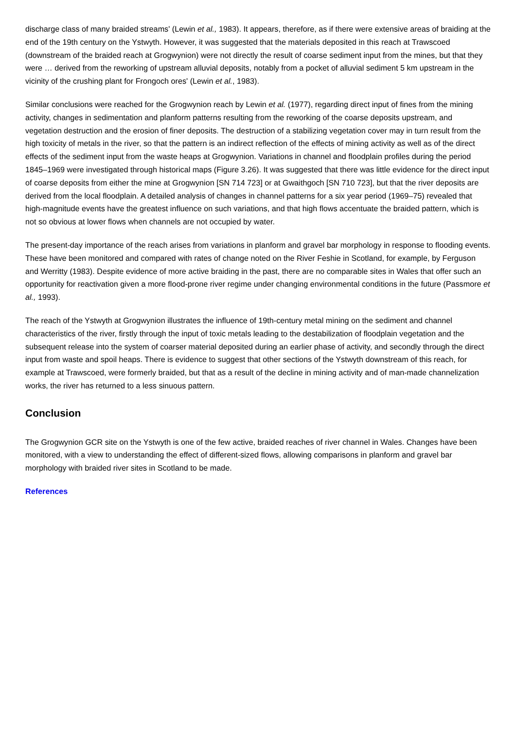discharge class of many braided streams' (Lewin et al., 1983). It appears, therefore, as if there were extensive areas of braiding at the end of the 19th century on the Ystwyth. However, it was suggested that the materials deposited in this reach at Trawscoed (downstream of the braided reach at Grogwynion) were not directly the result of coarse sediment input from the mines, but that they were … derived from the reworking of upstream alluvial deposits, notably from a pocket of alluvial sediment 5 km upstream in the vicinity of the crushing plant for Frongoch ores' (Lewin et al., 1983).
Similar conclusions were reached for the Grogwynion reach by Lewin et al. (1977), regarding direct input of fines from the mining activity, changes in sedimentation and planform patterns resulting from the reworking of the coarse deposits upstream, and vegetation destruction and the erosion of finer deposits. The destruction of a stabilizing vegetation cover may in turn result from the high toxicity of metals in the river, so that the pattern is an indirect reflection of the effects of mining activity as well as of the direct effects of the sediment input from the waste heaps at Grogwynion. Variations in channel and floodplain profiles during the period 1845–1969 were investigated through historical maps (Figure 3.26). It was suggested that there was little evidence for the direct input of coarse deposits from either the mine at Grogwynion [SN 714 723] or at Gwaithgoch [SN 710 723], but that the river deposits are derived from the local floodplain. A detailed analysis of changes in channel patterns for a six year period (1969–75) revealed that high-magnitude events have the greatest influence on such variations, and that high flows accentuate the braided pattern, which is not so obvious at lower flows when channels are not occupied by water.
The present-day importance of the reach arises from variations in planform and gravel bar morphology in response to flooding events. These have been monitored and compared with rates of change noted on the River Feshie in Scotland, for example, by Ferguson and Werritty (1983). Despite evidence of more active braiding in the past, there are no comparable sites in Wales that offer such an opportunity for reactivation given a more flood-prone river regime under changing environmental conditions in the future (Passmore et al., 1993).
The reach of the Ystwyth at Grogwynion illustrates the influence of 19th-century metal mining on the sediment and channel characteristics of the river, firstly through the input of toxic metals leading to the destabilization of floodplain vegetation and the subsequent release into the system of coarser material deposited during an earlier phase of activity, and secondly through the direct input from waste and spoil heaps. There is evidence to suggest that other sections of the Ystwyth downstream of this reach, for example at Trawscoed, were formerly braided, but that as a result of the decline in mining activity and of man-made channelization works, the river has returned to a less sinuous pattern.
Conclusion
The Grogwynion GCR site on the Ystwyth is one of the few active, braided reaches of river channel in Wales. Changes have been monitored, with a view to understanding the effect of different-sized flows, allowing comparisons in planform and gravel bar morphology with braided river sites in Scotland to be made.
References